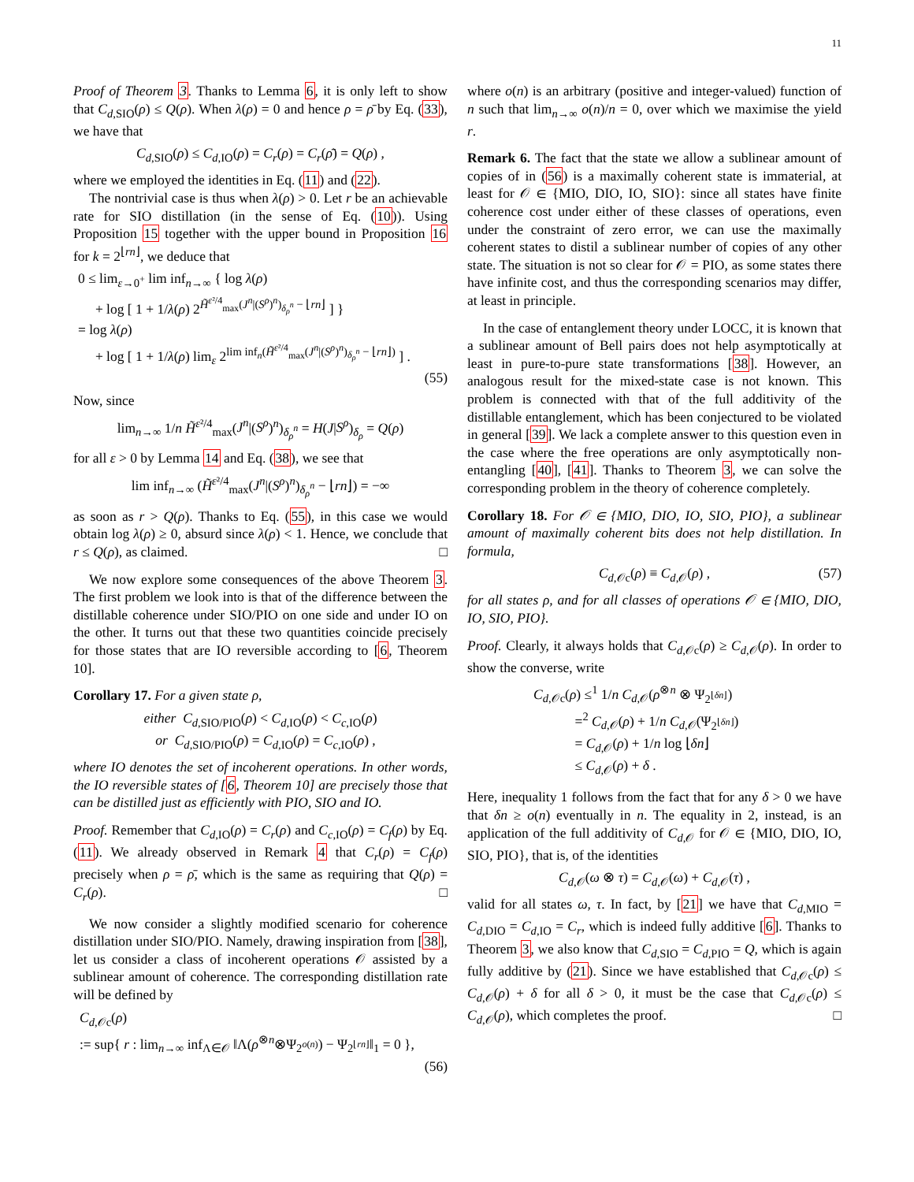11
Proof of Theorem 3. Thanks to Lemma 6, it is only left to show that C<sub>d,SIO</sub>(ρ) ≤ Q(ρ). When λ(ρ) = 0 and hence ρ = ρ̄ by Eq. (33), we have that
C<sub>d,SIO</sub>(ρ) ≤ C<sub>d,IO</sub>(ρ) = C<sub>r</sub>(ρ) = C<sub>r</sub>(ρ̄) = Q(ρ) ,
where we employed the identities in Eq. (11) and (22).
The nontrivial case is thus when λ(ρ) > 0. Let r be an achievable rate for SIO distillation (in the sense of Eq. (10)). Using Proposition 15 together with the upper bound in Proposition 16 for k = 2<sup>⌊rn⌋</sup>, we deduce that
0 ≤ lim<sub>ε→0<sup>+</sup></sub> lim inf<sub>n→∞</sub> { log λ(ρ)
+ log [ 1 + 1/λ(ρ) 2<sup>H̃<sup>ε²/4</sup><sub>max</sub>(J<sup>n</sup>|(S<sup>ρ</sup>)<sup>n</sup>)<sub>δ<sub>ρ</sub><sup>n</sup></sub> − ⌊rn⌋</sup> ] }
= log λ(ρ)
+ log [ 1 + 1/λ(ρ) lim<sub>ε</sub> 2<sup>lim inf<sub>n</sub>(H̃<sup>ε²/4</sup><sub>max</sub>(J<sup>n</sup>|(S<sup>ρ</sup>)<sup>n</sup>)<sub>δ<sub>ρ</sub><sup>n</sup></sub> − ⌊rn⌋)</sup> ] .
(55)
Now, since
lim<sub>n→∞</sub> 1/n H̃<sup>ε²/4</sup><sub>max</sub>(J<sup>n</sup>|(S<sup>ρ</sup>)<sup>n</sup>)<sub>δ<sub>ρ</sub><sup>n</sup></sub> = H(J|S<sup>ρ</sup>)<sub>δ<sub>ρ</sub></sub> = Q(ρ)
for all ε > 0 by Lemma 14 and Eq. (38), we see that
lim inf<sub>n→∞</sub> (H̃<sup>ε²/4</sup><sub>max</sub>(J<sup>n</sup>|(S<sup>ρ</sup>)<sup>n</sup>)<sub>δ<sub>ρ</sub><sup>n</sup></sub> − ⌊rn⌋) = −∞
as soon as r > Q(ρ). Thanks to Eq. (55), in this case we would obtain log λ(ρ) ≥ 0, absurd since λ(ρ) < 1. Hence, we conclude that r ≤ Q(ρ), as claimed. □
We now explore some consequences of the above Theorem 3. The first problem we look into is that of the difference between the distillable coherence under SIO/PIO on one side and under IO on the other. It turns out that these two quantities coincide precisely for those states that are IO reversible according to [6, Theorem 10].
Corollary 17. For a given state ρ,
either C<sub>d,SIO/PIO</sub>(ρ) < C<sub>d,IO</sub>(ρ) < C<sub>c,IO</sub>(ρ)
or C<sub>d,SIO/PIO</sub>(ρ) = C<sub>d,IO</sub>(ρ) = C<sub>c,IO</sub>(ρ) ,
where IO denotes the set of incoherent operations. In other words, the IO reversible states of [6, Theorem 10] are precisely those that can be distilled just as efficiently with PIO, SIO and IO.
Proof. Remember that C<sub>d,IO</sub>(ρ) = C<sub>r</sub>(ρ) and C<sub>c,IO</sub>(ρ) = C<sub>f</sub>(ρ) by Eq. (11). We already observed in Remark 4 that C<sub>r</sub>(ρ) = C<sub>f</sub>(ρ) precisely when ρ = ρ̄, which is the same as requiring that Q(ρ) = C<sub>r</sub>(ρ). □
We now consider a slightly modified scenario for coherence distillation under SIO/PIO. Namely, drawing inspiration from [38], let us consider a class of incoherent operations 𝒪 assisted by a sublinear amount of coherence. The corresponding distillation rate will be defined by
C<sub>d,𝒪c</sub>(ρ)
:= sup{ r : lim<sub>n→∞</sub> inf<sub>Λ∈𝒪</sub> ‖Λ(ρ<sup>⊗n</sup>⊗Ψ<sub>2<sup>o(n)</sup></sub>) − Ψ<sub>2<sup>⌊rn⌋</sup></sub>‖<sub>1</sub> = 0 },
(56)
where o(n) is an arbitrary (positive and integer-valued) function of n such that lim<sub>n→∞</sub> o(n)/n = 0, over which we maximise the yield r.
Remark 6. The fact that the state we allow a sublinear amount of copies of in (56) is a maximally coherent state is immaterial, at least for 𝒪 ∈ {MIO, DIO, IO, SIO}: since all states have finite coherence cost under either of these classes of operations, even under the constraint of zero error, we can use the maximally coherent states to distil a sublinear number of copies of any other state. The situation is not so clear for 𝒪 = PIO, as some states there have infinite cost, and thus the corresponding scenarios may differ, at least in principle.
In the case of entanglement theory under LOCC, it is known that a sublinear amount of Bell pairs does not help asymptotically at least in pure-to-pure state transformations [38]. However, an analogous result for the mixed-state case is not known. This problem is connected with that of the full additivity of the distillable entanglement, which has been conjectured to be violated in general [39]. We lack a complete answer to this question even in the case where the free operations are only asymptotically non-entangling [40], [41]. Thanks to Theorem 3, we can solve the corresponding problem in the theory of coherence completely.
Corollary 18. For 𝒪 ∈ {MIO, DIO, IO, SIO, PIO}, a sublinear amount of maximally coherent bits does not help distillation. In formula,
C<sub>d,𝒪c</sub>(ρ) ≡ C<sub>d,𝒪</sub>(ρ) , (57)
for all states ρ, and for all classes of operations 𝒪 ∈ {MIO, DIO, IO, SIO, PIO}.
Proof. Clearly, it always holds that C<sub>d,𝒪c</sub>(ρ) ≥ C<sub>d,𝒪</sub>(ρ). In order to show the converse, write
C<sub>d,𝒪c</sub>(ρ) ≤<sup>1</sup> 1/n C<sub>d,𝒪</sub>(ρ<sup>⊗n</sup> ⊗ Ψ<sub>2<sup>⌊δn⌋</sup></sub>)
=<sup>2</sup> C<sub>d,𝒪</sub>(ρ) + 1/n C<sub>d,𝒪</sub>(Ψ<sub>2<sup>⌊δn⌋</sup></sub>)
= C<sub>d,𝒪</sub>(ρ) + 1/n log ⌊δn⌋
≤ C<sub>d,𝒪</sub>(ρ) + δ .
Here, inequality 1 follows from the fact that for any δ > 0 we have that δn ≥ o(n) eventually in n. The equality in 2, instead, is an application of the full additivity of C<sub>d,𝒪</sub> for 𝒪 ∈ {MIO, DIO, IO, SIO, PIO}, that is, of the identities
C<sub>d,𝒪</sub>(ω ⊗ τ) = C<sub>d,𝒪</sub>(ω) + C<sub>d,𝒪</sub>(τ) ,
valid for all states ω, τ. In fact, by [21] we have that C<sub>d,MIO</sub> = C<sub>d,DIO</sub> = C<sub>d,IO</sub> = C<sub>r</sub>, which is indeed fully additive [6]. Thanks to Theorem 3, we also know that C<sub>d,SIO</sub> = C<sub>d,PIO</sub> = Q, which is again fully additive by (21). Since we have established that C<sub>d,𝒪c</sub>(ρ) ≤ C<sub>d,𝒪</sub>(ρ) + δ for all δ > 0, it must be the case that C<sub>d,𝒪c</sub>(ρ) ≤ C<sub>d,𝒪</sub>(ρ), which completes the proof. □